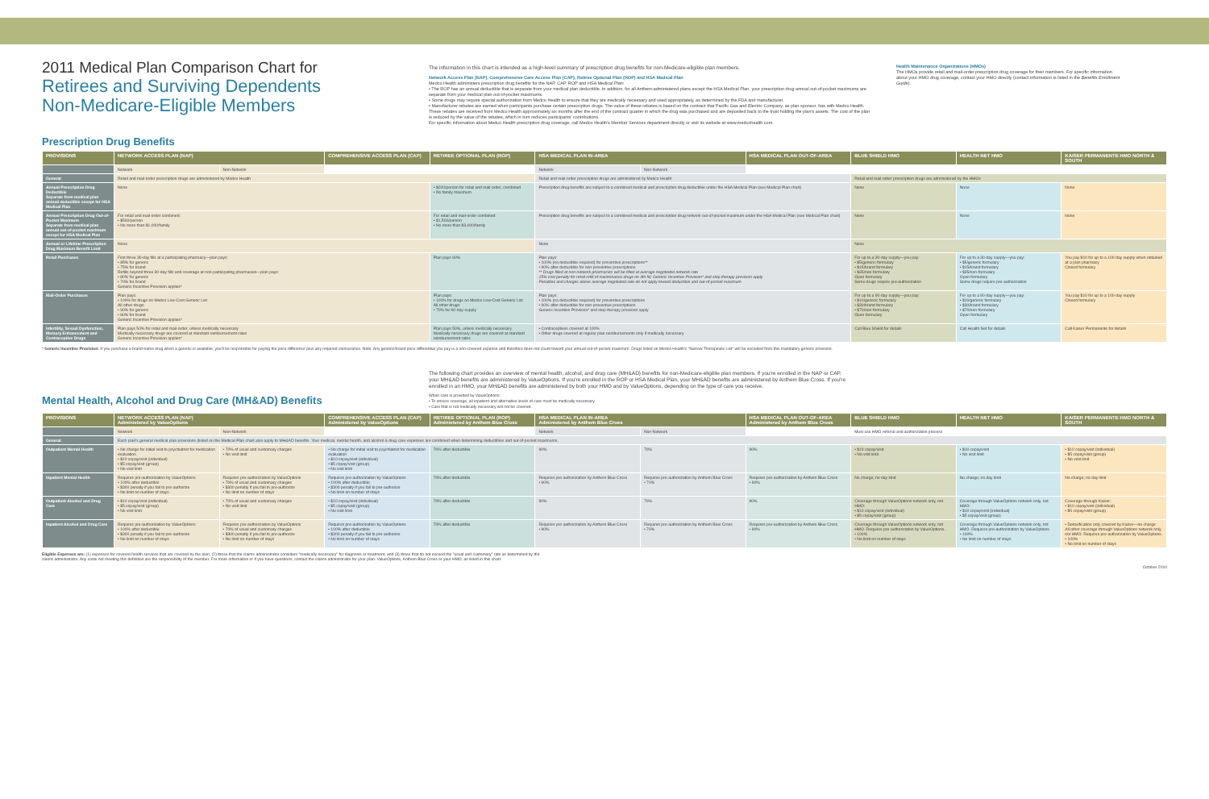2011 Medical Plan Comparison Chart for
Retirees and Surviving Dependents
Non-Medicare-Eligible Members
The information in this chart is intended as a high-level summary of prescription drug benefits for non-Medicare-eligible plan members.
Network Access Plan (NAP), Comprehensive Care Access Plan (CAP), Retiree Optional Plan (ROP) and HSA Medical Plan
Medco Health administers prescription drug benefits for the NAP, CAP, ROP and HSA Medical Plan:
• The ROP has an annual deductible that is separate from your medical plan deductible. In addition, for all Anthem-administered plans except the HSA Medical Plan, your prescription drug annual out-of-pocket maximums are separate from your medical plan out-of-pocket maximums.
• Some drugs may require special authorization from Medco Health to ensure that they are medically necessary and used appropriately, as determined by the FDA and manufacturer.
• Manufacturer rebates are earned when participants purchase certain prescription drugs. The value of these rebates is based on the contract that Pacific Gas and Electric Company, as plan sponsor, has with Medco Health. These rebates are received from Medco Health approximately six months after the end of the contract quarter in which the drug was purchased and are deposited back to the trust holding the plan's assets. The cost of the plan is reduced by the value of the rebates, which in turn reduces participants' contributions.
For specific information about Medco Health prescription drug coverage, call Medco Health's Member Services department directly or visit its website at www.medcohealth.com.
Health Maintenance Organizations (HMOs)
The HMOs provide retail and mail-order prescription drug coverage for their members. For specific information about your HMO drug coverage, contact your HMO directly (contact information is listed in the Benefits Enrollment Guide).
Prescription Drug Benefits
| PROVISIONS | NETWORK ACCESS PLAN (NAP) | | COMPREHENSIVE ACCESS PLAN (CAP) | RETIREE OPTIONAL PLAN (ROP) | HSA MEDICAL PLAN IN-AREA | | HSA MEDICAL PLAN OUT-OF-AREA | BLUE SHIELD HMO | HEALTH NET HMO | KAISER PERMANENTE HMO NORTH & SOUTH |
| --- | --- | --- | --- | --- | --- | --- | --- | --- | --- | --- |
| | Network | Non-Network | | | Network | Non-Network | | | | |
| General | Retail and mail-order prescription drugs are administered by Medco Health | | | | Retail and mail-order prescription drugs are administered by Medco Health | | | Retail and mail-order prescription drugs are administered by the HMOs | | |
| Annual Prescription Drug Deductible Separate from medical plan annual deductible except for HSA Medical Plan | None | | | • $200/person for retail and mail-order, combined • No family maximum | Prescription drug benefits are subject to a combined medical and prescription drug deductible under the HSA Medical Plan (see Medical Plan chart) | | | None | None | None |
| Annual Prescription Drug Out-of-Pocket Maximum Separate from medical plan annual out-of-pocket maximum except for HSA Medical Plan | For retail and mail-order combined: • $500/person • No more than $1,000/family | | | For retail and mail-order combined: • $1,500/person • No more than $3,000/family | Prescription drug benefits are subject to a combined medical and prescription drug network out-of-pocket maximum under the HSA Medical Plan (see Medical Plan chart) | | | None | None | None |
| Annual or Lifetime Prescription Drug Maximum Benefit Limit | None | | | | None | | | None | | |
| Retail Purchases | First three 30-day fills at a participating pharmacy—plan pays: • 85% for generic • 75% for brand Refills beyond three 30-day fills and coverage at non-participating pharmacies—plan pays: • 80% for generic • 70% for brand Generic Incentive Provision applies* | | | Plan pays 60% | Plan pays: • 100% (no deductible required) for preventive prescriptions** • 90% after deductible for non-preventive prescriptions ** Drugs filled at non-network pharmacies will be filled at average negotiated network rate 15% cost penalty for retail refill of maintenance drugs on 4th fill; Generic Incentive Provision* and step therapy provision apply Penalties and charges above average negotiated rate do not apply toward deductible and out-of-pocket maximum | | | For up to a 30-day supply—you pay: • $5/generic formulary • $15/brand formulary • $35/non-formulary Open formulary Some drugs require pre-authorization | For up to a 30-day supply—you pay: • $5/generic formulary • $15/brand formulary • $35/non-formulary Open formulary Some drugs require pre-authorization | You pay $10 for up to a 100-day supply when obtained at a plan pharmacy Closed formulary |
| Mail-Order Purchases | Plan pays: • 100% for drugs on Medco Low-Cost Generic List All other drugs: • 90% for generic • 80% for brand Generic Incentive Provision applies* | | | Plan pays: • 100% for drugs on Medco Low-Cost Generic List All other drugs: • 70% for 90-day-supply | Plan pays: • 100% (no deductible required) for preventive prescriptions • 90% after deductible for non-preventive prescriptions Generic Incentive Provision* and step therapy provision apply | | | For up to a 90-day supply—you pay: • $10/generic formulary • $30/brand formulary • $70/non-formulary Open formulary | For up to a 90-day supply—you pay: • $10/generic formulary • $30/brand formulary • $70/non-formulary Open formulary | You pay $10 for up to a 100-day supply Closed formulary |
| Infertility, Sexual Dysfunction, Memory Enhancement and Contraceptive Drugs | Plan pays 50% for retail and mail-order, unless medically necessary Medically necessary drugs are covered at standard reimbursement rates Generic Incentive Provision applies* | | | Plan pays 50%, unless medically necessary Medically necessary drugs are covered at standard reimbursement rates | • Contraceptives covered at 100% • Other drugs covered at regular plan reimbursements only if medically necessary | | | Call Blue Shield for details | Call Health Net for details | Call Kaiser Permanente for details |
* Generic Incentive Provision: If you purchase a brand-name drug when a generic is available, you'll be responsible for paying the price difference plus any required coinsurance. Note: Any generic/brand price differential you pay is a non-covered expense and therefore does not count toward your annual out-of-pocket maximum. Drugs listed on Medco Health's "Narrow Therapeutic List" will be excluded from this mandatory generic provision.
Mental Health, Alcohol and Drug Care (MH&AD) Benefits
The following chart provides an overview of mental health, alcohol, and drug care (MH&AD) benefits for non-Medicare-eligible plan members. If you're enrolled in the NAP or CAP, your MH&AD benefits are administered by ValueOptions. If you're enrolled in the ROP or HSA Medical Plan, your MH&AD benefits are administered by Anthem Blue Cross. If you're enrolled in an HMO, your MH&AD benefits are administered by both your HMO and by ValueOptions, depending on the type of care you receive.
When care is provided by ValueOptions:
• To ensure coverage, all inpatient and alternative levels of care must be medically necessary.
• Care that is not medically necessary will not be covered.
| PROVISIONS | NETWORK ACCESS PLAN (NAP) Administered by ValueOptions | | COMPREHENSIVE ACCESS PLAN (CAP) Administered by ValueOptions | RETIREE OPTIONAL PLAN (ROP) Administered by Anthem Blue Cross | HSA MEDICAL PLAN IN-AREA Administered by Anthem Blue Cross | | HSA MEDICAL PLAN OUT-OF-AREA Administered by Anthem Blue Cross | BLUE SHIELD HMO | HEALTH NET HMO | KAISER PERMANENTE HMO NORTH & SOUTH |
| --- | --- | --- | --- | --- | --- | --- | --- | --- | --- | --- |
| | Network | Non-Network | | | Network | Non-Network | | Must use HMO referral and authorization process | | |
| General | Each plan's general medical plan provisions (listed on the Medical Plan chart also apply to MH&AD benefits. Your medical, mental health, and alcohol & drug care expenses are combined when determining deductibles and out-of-pocket maximums. | | | | | | | | | |
| Outpatient Mental Health | • No charge for initial visit to psychiatrist for medication evaluation • $10 copay/visit (individual) • $5 copay/visit (group) • No visit limit | • 70% of usual and customary charges • No visit limit | • No charge for initial visit to psychiatrist for medication evaluation • $10 copay/visit (individual) • $5 copay/visit (group) • No visit limit | 70% after deductible | 90% | 70% | 90% | • $10 copay/visit • No visit limit | • $10 copay/visit • No visit limit | • $10 copay/visit (individual) • $5 copay/visit (group) • No visit limit |
| Inpatient Mental Health | Requires pre-authorization by ValueOptions • 100% after deductible • $300 penalty if you fail to pre-authorize • No limit on number of stays | Requires pre-authorization by ValueOptions • 70% of usual and customary charges • $300 penalty if you fail to pre-authorize • No limit on number of stays | Requires pre-authorization by ValueOptions • 100% after deductible • $300 penalty if you fail to pre-authorize • No limit on number of stays | 70% after deductible | Requires pre-authorization by Anthem Blue Cross • 90% | Requires pre-authorization by Anthem Blue Cross • 70% | Requires pre-authorization by Anthem Blue Cross • 90% | No charge; no day limit | No charge; no day limit | No charge; no day limit |
| Outpatient Alcohol and Drug Care | • $10 copay/visit (individual) • $5 copay/visit (group) • No visit limit | • 70% of usual and customary charges • No visit limit | • $10 copay/visit (individual) • $5 copay/visit (group) • No visit limit | 70% after deductible | 90% | 70% | 90% | Coverage through ValueOptions network only, not HMO: • $10 copay/visit (individual) • $5 copay/visit (group) | Coverage through ValueOptions network only, not HMO: • $10 copay/visit (individual) • $5 copay/visit (group) | Coverage through Kaiser: • $10 copay/visit (individual) • $5 copay/visit (group) |
| Inpatient Alcohol and Drug Care | Requires pre-authorization by ValueOptions • 100% after deductible • $300 penalty if you fail to pre-authorize • No limit on number of stays | Requires pre-authorization by ValueOptions • 70% of usual and customary charges • $300 penalty if you fail to pre-authorize • No limit on number of stays | Requires pre-authorization by ValueOptions • 100% after deductible • $300 penalty if you fail to pre-authorize • No limit on number of stays | 70% after deductible | Requires pre-authorization by Anthem Blue Cross • 90% | Requires pre-authorization by Anthem Blue Cross • 70% | Requires pre-authorization by Anthem Blue Cross • 90% | Coverage through ValueOptions network only, not HMO. Requires pre-authorization by ValueOptions. • 100% • No limit on number of stays | Coverage through ValueOptions network only, not HMO. Requires pre-authorization by ValueOptions. • 100% • No limit on number of stays | • Detoxification only covered by Kaiser—no charge All other coverage through ValueOptions network only, not HMO. Requires pre-authorization by ValueOptions. • 100% • No limit on number of stays |
Eligible Expenses are: (1) expenses for covered health services that are covered by the plan; (2) those that the claims administrator considers "medically necessary" for diagnosis or treatment; and (3) those that do not exceed the "usual and customary" rate as determined by the claims administrator. Any costs not meeting this definition are the responsibility of the member. For more information or if you have questions, contact the claims administrator for your plan: ValueOptions, Anthem Blue Cross or your HMO, as listed in this chart.
October 2010